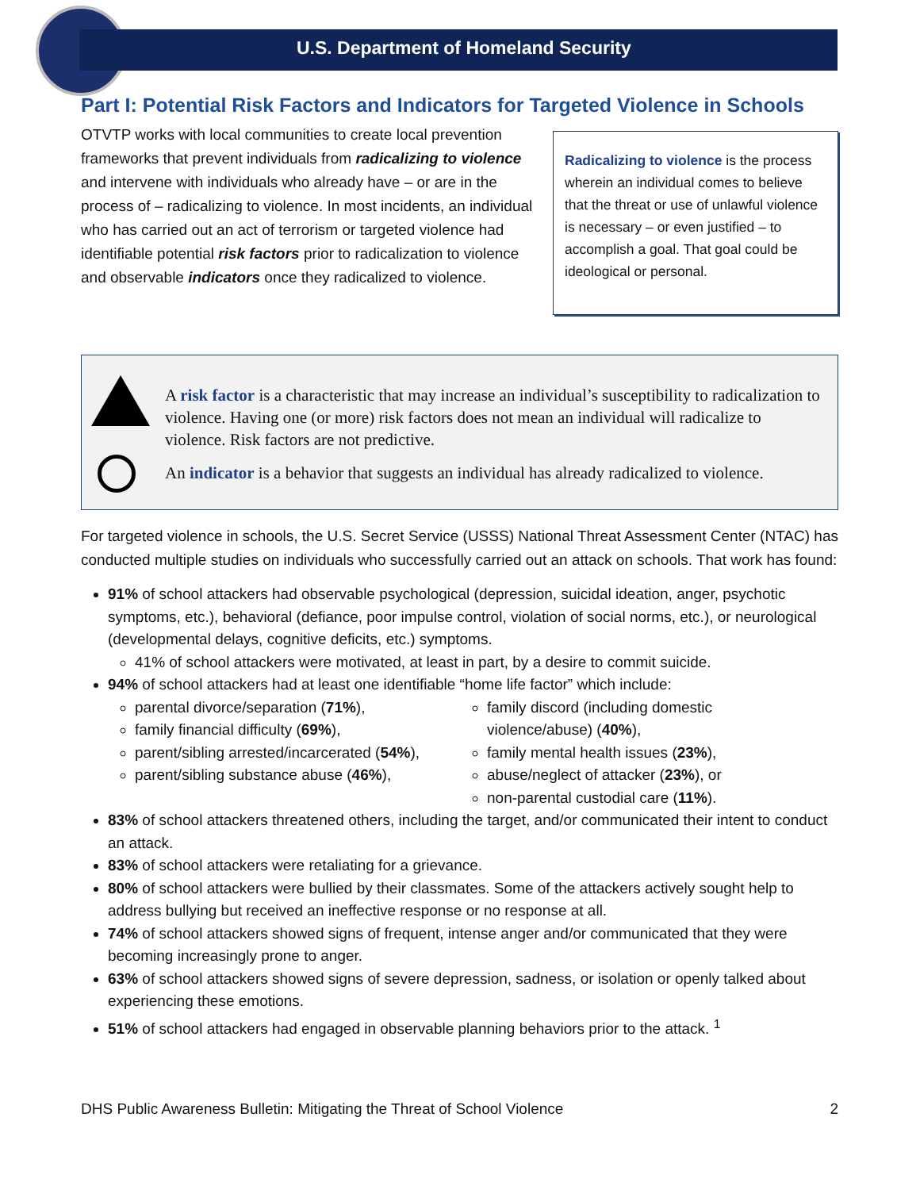U.S. Department of Homeland Security
Part I: Potential Risk Factors and Indicators for Targeted Violence in Schools
OTVTP works with local communities to create local prevention frameworks that prevent individuals from radicalizing to violence and intervene with individuals who already have – or are in the process of – radicalizing to violence. In most incidents, an individual who has carried out an act of terrorism or targeted violence had identifiable potential risk factors prior to radicalization to violence and observable indicators once they radicalized to violence.
Radicalizing to violence is the process wherein an individual comes to believe that the threat or use of unlawful violence is necessary – or even justified – to accomplish a goal. That goal could be ideological or personal.
A risk factor is a characteristic that may increase an individual’s susceptibility to radicalization to violence. Having one (or more) risk factors does not mean an individual will radicalize to violence. Risk factors are not predictive.
An indicator is a behavior that suggests an individual has already radicalized to violence.
For targeted violence in schools, the U.S. Secret Service (USSS) National Threat Assessment Center (NTAC) has conducted multiple studies on individuals who successfully carried out an attack on schools. That work has found:
91% of school attackers had observable psychological (depression, suicidal ideation, anger, psychotic symptoms, etc.), behavioral (defiance, poor impulse control, violation of social norms, etc.), or neurological (developmental delays, cognitive deficits, etc.) symptoms.
41% of school attackers were motivated, at least in part, by a desire to commit suicide.
94% of school attackers had at least one identifiable “home life factor” which include:
parental divorce/separation (71%),
family financial difficulty (69%),
parent/sibling arrested/incarcerated (54%),
parent/sibling substance abuse (46%),
family discord (including domestic violence/abuse) (40%),
family mental health issues (23%),
abuse/neglect of attacker (23%), or
non-parental custodial care (11%).
83% of school attackers threatened others, including the target, and/or communicated their intent to conduct an attack.
83% of school attackers were retaliating for a grievance.
80% of school attackers were bullied by their classmates. Some of the attackers actively sought help to address bullying but received an ineffective response or no response at all.
74% of school attackers showed signs of frequent, intense anger and/or communicated that they were becoming increasingly prone to anger.
63% of school attackers showed signs of severe depression, sadness, or isolation or openly talked about experiencing these emotions.
51% of school attackers had engaged in observable planning behaviors prior to the attack. <sup>1</sup>
DHS Public Awareness Bulletin: Mitigating the Threat of School Violence 2